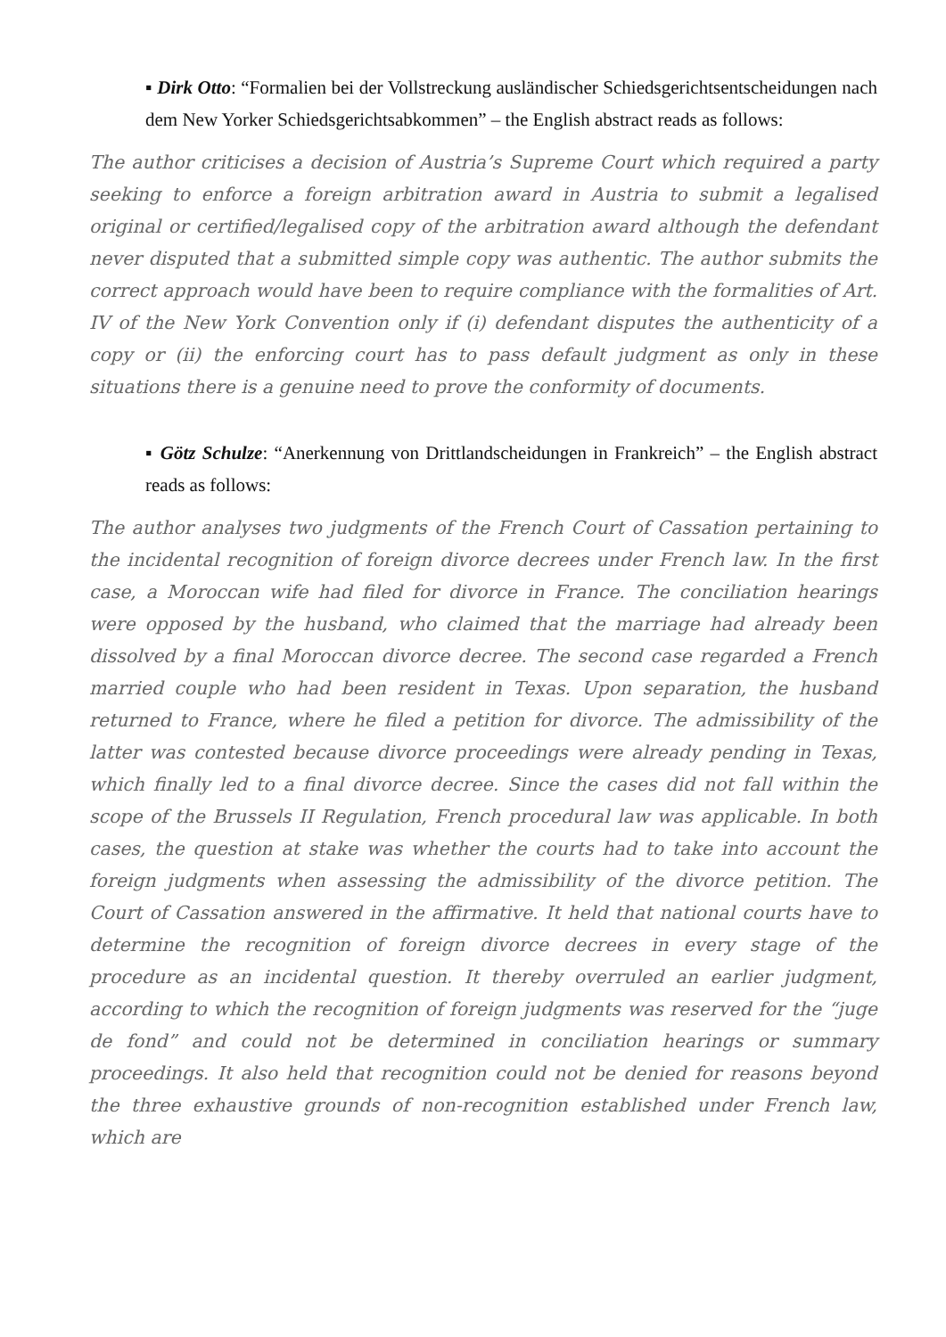▪ Dirk Otto: “Formalien bei der Vollstreckung ausländischer Schiedsgerichtsentscheidungen nach dem New Yorker Schiedsgerichtsabkommen” – the English abstract reads as follows:
The author criticises a decision of Austria’s Supreme Court which required a party seeking to enforce a foreign arbitration award in Austria to submit a legalised original or certified/legalised copy of the arbitration award although the defendant never disputed that a submitted simple copy was authentic. The author submits the correct approach would have been to require compliance with the formalities of Art. IV of the New York Convention only if (i) defendant disputes the authenticity of a copy or (ii) the enforcing court has to pass default judgment as only in these situations there is a genuine need to prove the conformity of documents.
▪ Götz Schulze: “Anerkennung von Drittlandscheidungen in Frankreich” – the English abstract reads as follows:
The author analyses two judgments of the French Court of Cassation pertaining to the incidental recognition of foreign divorce decrees under French law. In the first case, a Moroccan wife had filed for divorce in France. The conciliation hearings were opposed by the husband, who claimed that the marriage had already been dissolved by a final Moroccan divorce decree. The second case regarded a French married couple who had been resident in Texas. Upon separation, the husband returned to France, where he filed a petition for divorce. The admissibility of the latter was contested because divorce proceedings were already pending in Texas, which finally led to a final divorce decree. Since the cases did not fall within the scope of the Brussels II Regulation, French procedural law was applicable. In both cases, the question at stake was whether the courts had to take into account the foreign judgments when assessing the admissibility of the divorce petition. The Court of Cassation answered in the affirmative. It held that national courts have to determine the recognition of foreign divorce decrees in every stage of the procedure as an incidental question. It thereby overruled an earlier judgment, according to which the recognition of foreign judgments was reserved for the “juge de fond” and could not be determined in conciliation hearings or summary proceedings. It also held that recognition could not be denied for reasons beyond the three exhaustive grounds of non-recognition established under French law, which are